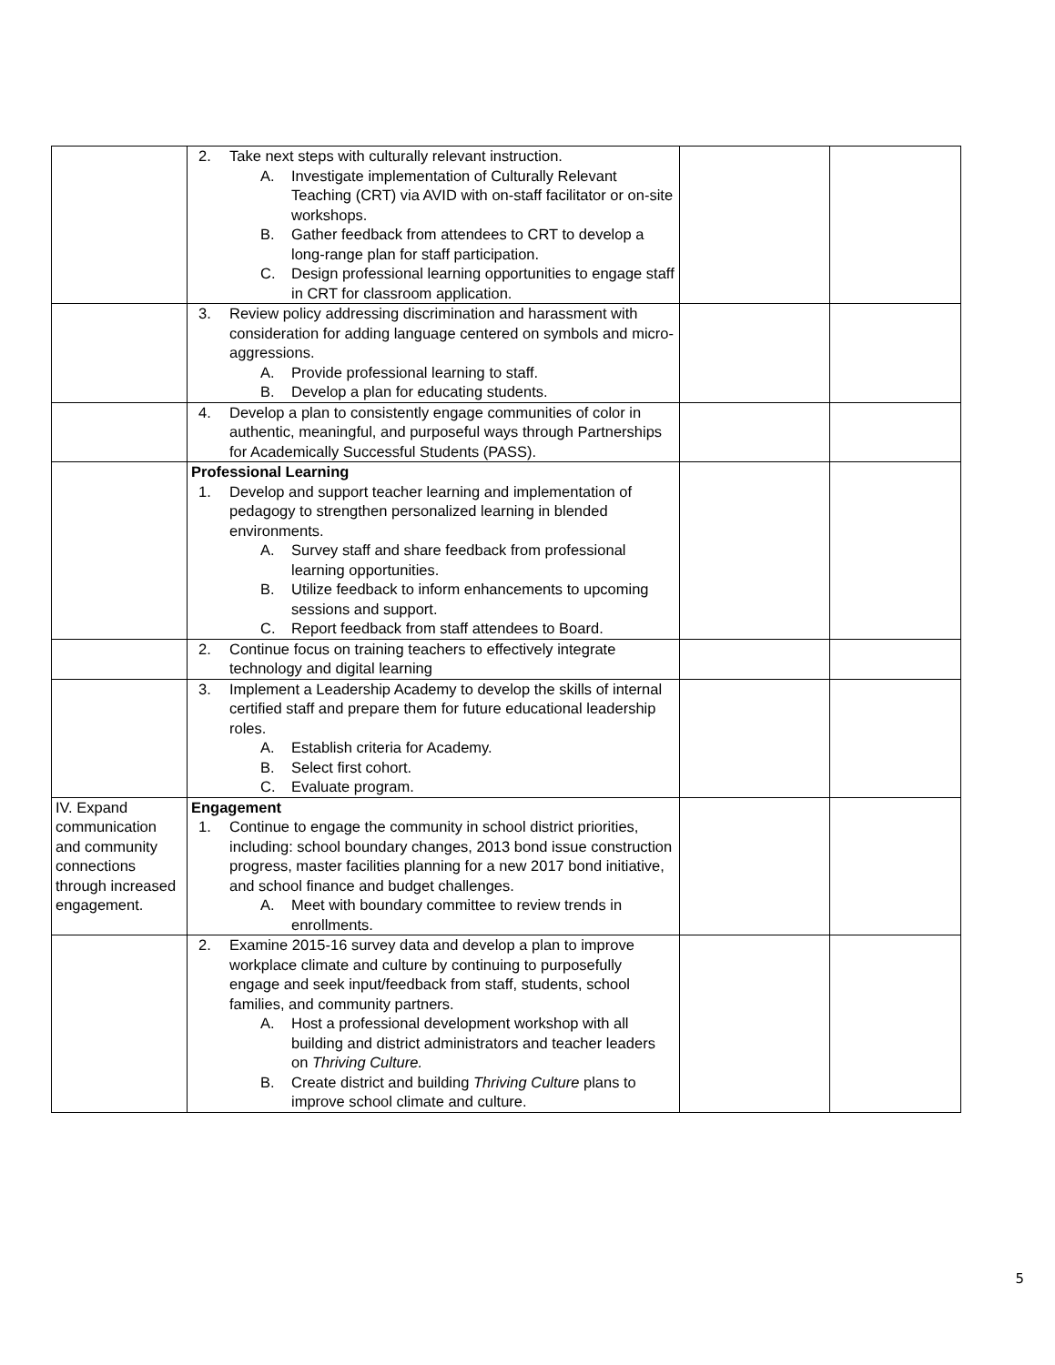| | 2. Take next steps with culturally relevant instruction. A. Investigate implementation of Culturally Relevant Teaching (CRT) via AVID with on-staff facilitator or on-site workshops. B. Gather feedback from attendees to CRT to develop a long-range plan for staff participation. C. Design professional learning opportunities to engage staff in CRT for classroom application. | | |
| | 3. Review policy addressing discrimination and harassment with consideration for adding language centered on symbols and micro-aggressions. A. Provide professional learning to staff. B. Develop a plan for educating students. | | |
| | 4. Develop a plan to consistently engage communities of color in authentic, meaningful, and purposeful ways through Partnerships for Academically Successful Students (PASS). | | |
| | Professional Learning 1. Develop and support teacher learning and implementation of pedagogy to strengthen personalized learning in blended environments. A. Survey staff and share feedback from professional learning opportunities. B. Utilize feedback to inform enhancements to upcoming sessions and support. C. Report feedback from staff attendees to Board. | | |
| | 2. Continue focus on training teachers to effectively integrate technology and digital learning | | |
| | 3. Implement a Leadership Academy to develop the skills of internal certified staff and prepare them for future educational leadership roles. A. Establish criteria for Academy. B. Select first cohort. C. Evaluate program. | | |
| IV. Expand communication and community connections through increased engagement. | Engagement 1. Continue to engage the community in school district priorities, including: school boundary changes, 2013 bond issue construction progress, master facilities planning for a new 2017 bond initiative, and school finance and budget challenges. A. Meet with boundary committee to review trends in enrollments. | | |
| | 2. Examine 2015-16 survey data and develop a plan to improve workplace climate and culture by continuing to purposefully engage and seek input/feedback from staff, students, school families, and community partners. A. Host a professional development workshop with all building and district administrators and teacher leaders on Thriving Culture. B. Create district and building Thriving Culture plans to improve school climate and culture. | | |
5